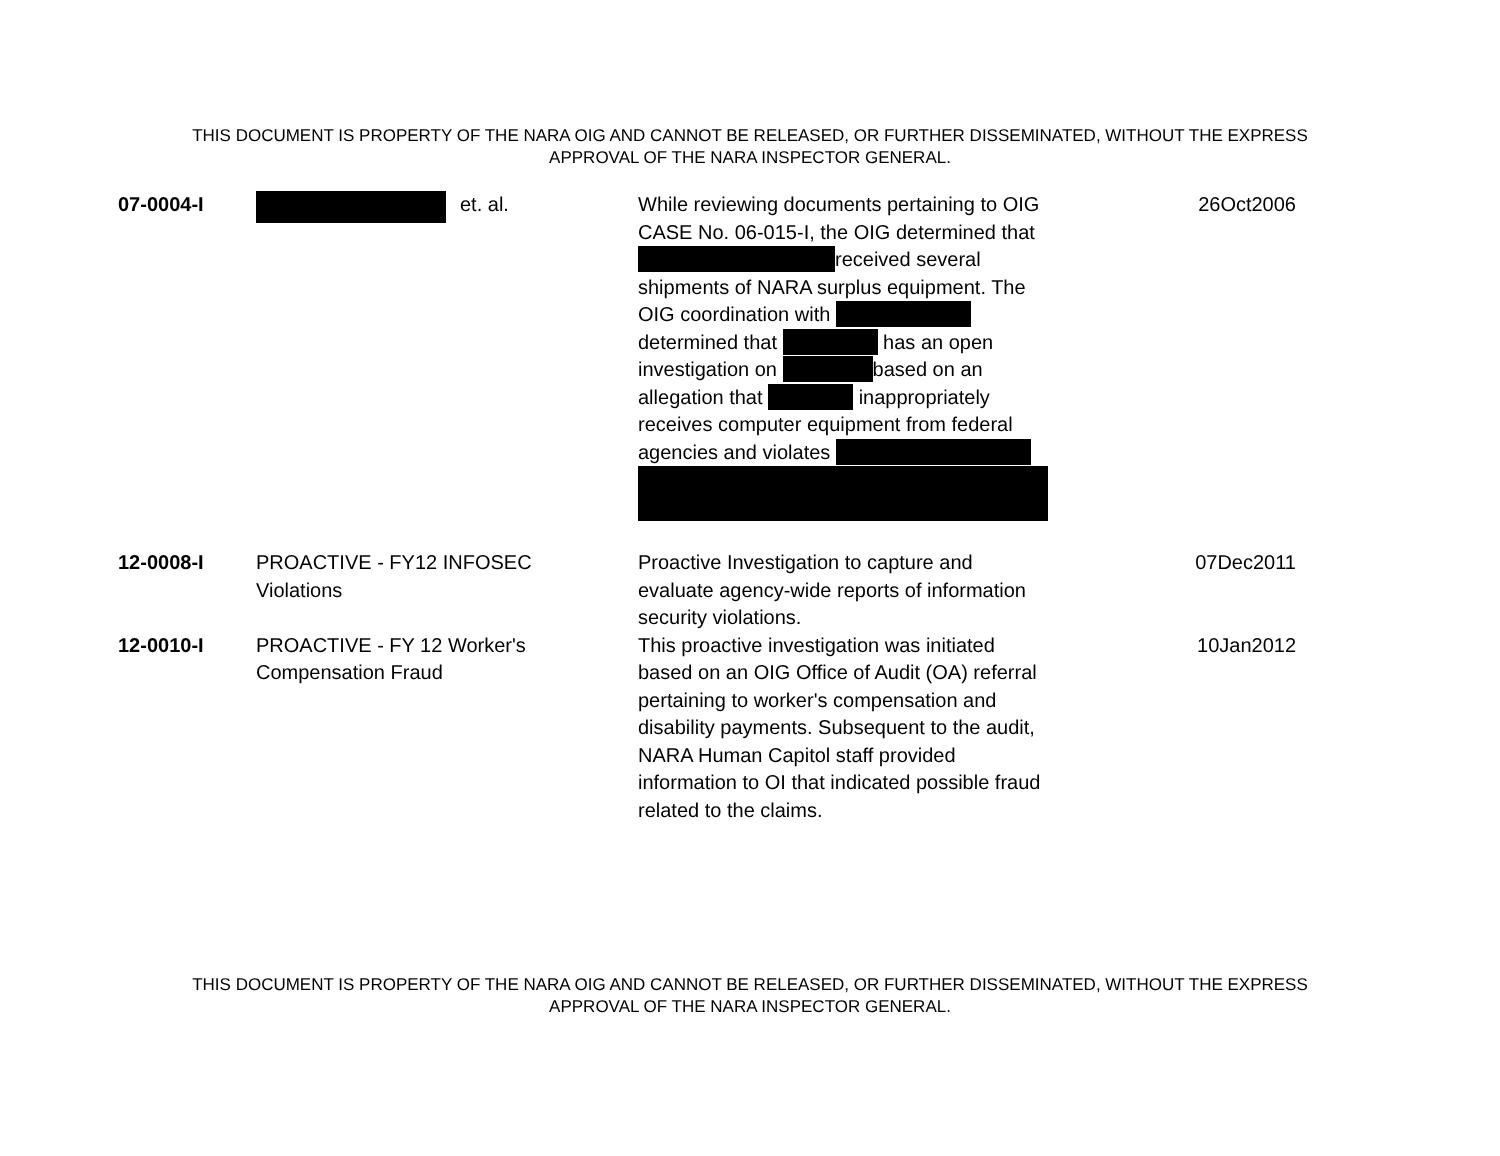THIS DOCUMENT IS PROPERTY OF THE NARA OIG AND CANNOT BE RELEASED, OR FURTHER DISSEMINATED, WITHOUT THE EXPRESS
APPROVAL OF THE NARA INSPECTOR GENERAL.
| 07-0004-I | et. al. | While reviewing documents pertaining to OIG CASE No. 06-015-I, the OIG determined that received several shipments of NARA surplus equipment. The OIG coordination with determined that has an open investigation on based on an allegation that inappropriately receives computer equipment from federal agencies and violates | 26Oct2006 |
| 12-0008-I | PROACTIVE - FY12 INFOSEC Violations | Proactive Investigation to capture and evaluate agency-wide reports of information security violations. | 07Dec2011 |
| 12-0010-I | PROACTIVE - FY 12 Worker's Compensation Fraud | This proactive investigation was initiated based on an OIG Office of Audit (OA) referral pertaining to worker's compensation and disability payments. Subsequent to the audit, NARA Human Capitol staff provided information to OI that indicated possible fraud related to the claims. | 10Jan2012 |
THIS DOCUMENT IS PROPERTY OF THE NARA OIG AND CANNOT BE RELEASED, OR FURTHER DISSEMINATED, WITHOUT THE EXPRESS
APPROVAL OF THE NARA INSPECTOR GENERAL.